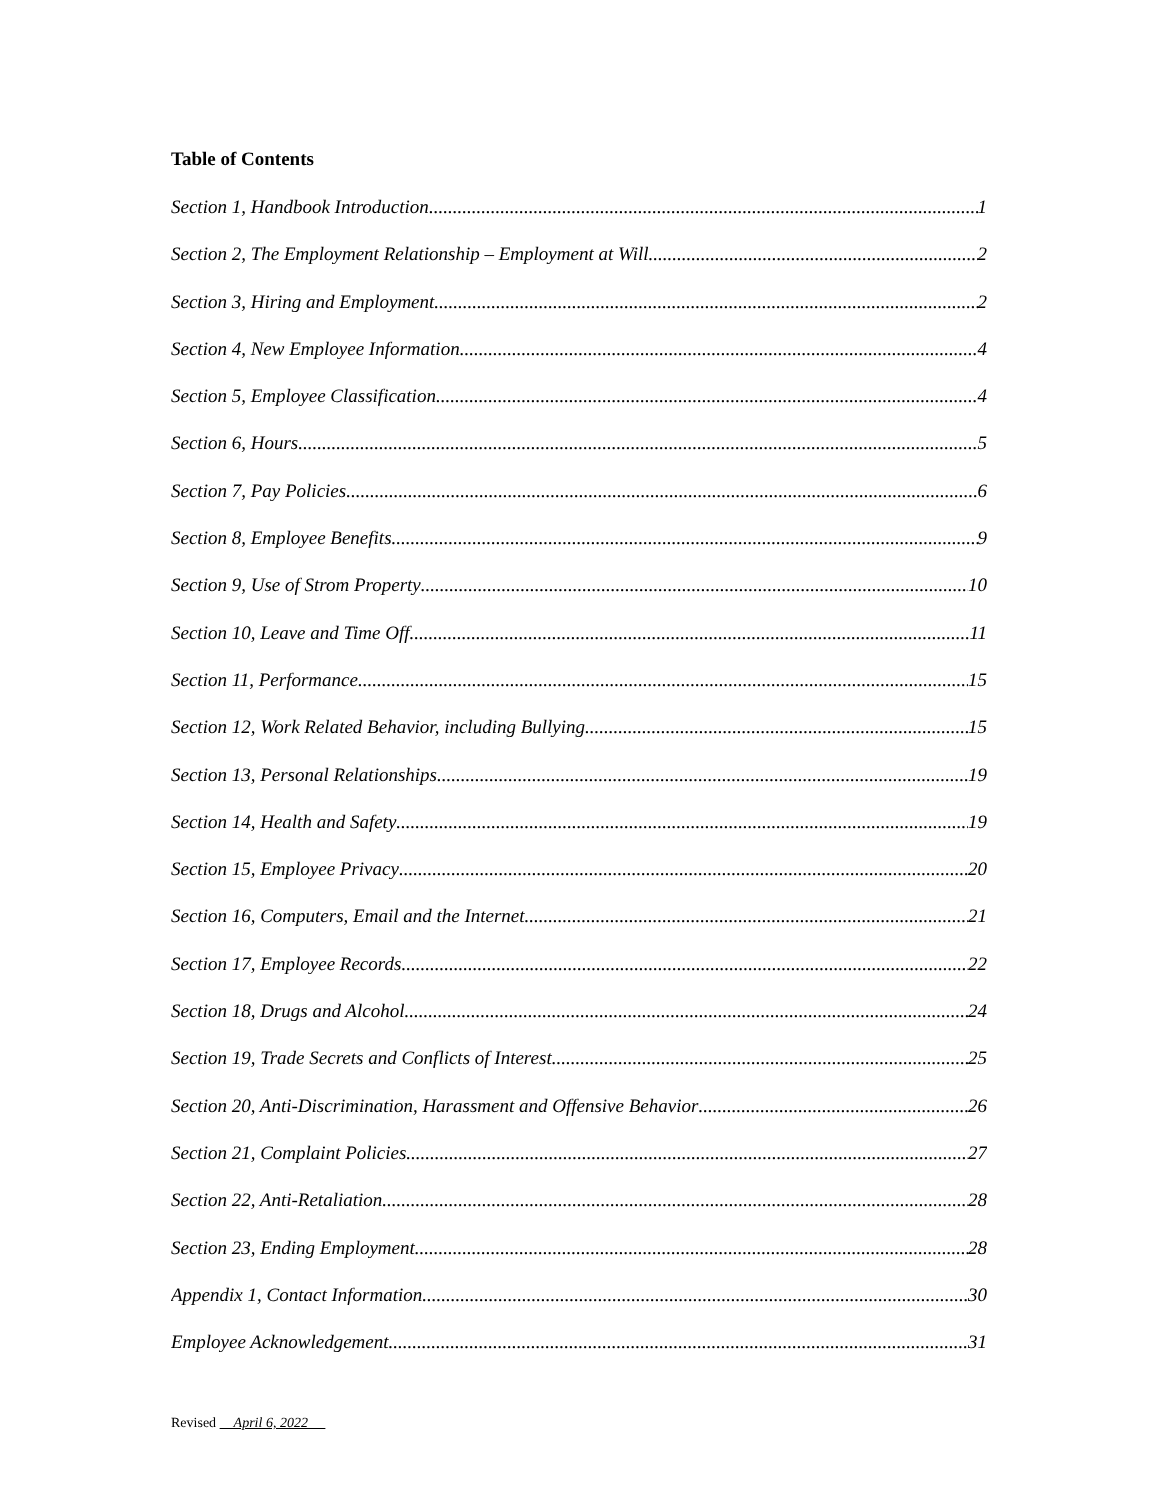Table of Contents
Section 1, Handbook Introduction 1
Section 2, The Employment Relationship – Employment at Will 2
Section 3, Hiring and Employment 2
Section 4, New Employee Information 4
Section 5, Employee Classification 4
Section 6, Hours 5
Section 7, Pay Policies 6
Section 8, Employee Benefits 9
Section 9, Use of Strom Property 10
Section 10, Leave and Time Off 11
Section 11, Performance 15
Section 12, Work Related Behavior, including Bullying 15
Section 13, Personal Relationships 19
Section 14, Health and Safety 19
Section 15, Employee Privacy 20
Section 16, Computers, Email and the Internet 21
Section 17, Employee Records 22
Section 18, Drugs and Alcohol 24
Section 19, Trade Secrets and Conflicts of Interest 25
Section 20, Anti-Discrimination, Harassment and Offensive Behavior 26
Section 21, Complaint Policies 27
Section 22, Anti-Retaliation 28
Section 23, Ending Employment 28
Appendix 1, Contact Information 30
Employee Acknowledgement 31
Revised April 6, 2022